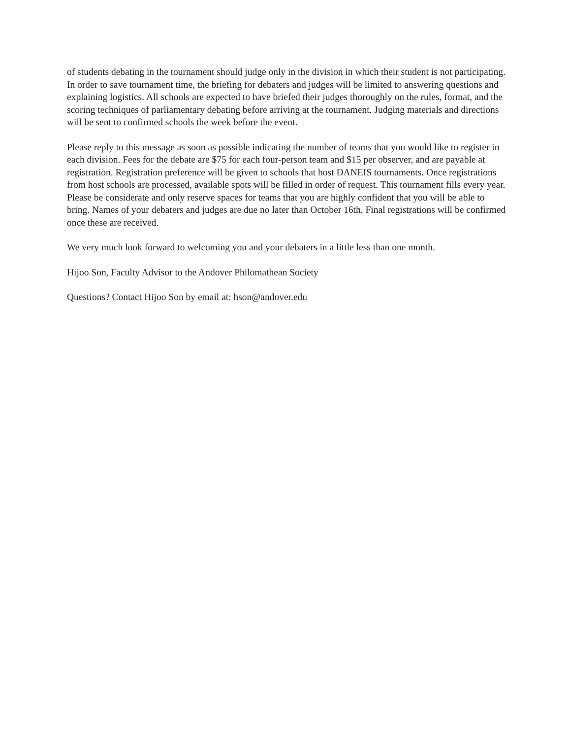of students debating in the tournament should judge only in the division in which their student is not participating. In order to save tournament time, the briefing for debaters and judges will be limited to answering questions and explaining logistics. All schools are expected to have briefed their judges thoroughly on the rules, format, and the scoring techniques of parliamentary debating before arriving at the tournament. Judging materials and directions will be sent to confirmed schools the week before the event.
Please reply to this message as soon as possible indicating the number of teams that you would like to register in each division. Fees for the debate are $75 for each four-person team and $15 per observer, and are payable at registration. Registration preference will be given to schools that host DANEIS tournaments. Once registrations from host schools are processed, available spots will be filled in order of request. This tournament fills every year. Please be considerate and only reserve spaces for teams that you are highly confident that you will be able to bring. Names of your debaters and judges are due no later than October 16th. Final registrations will be confirmed once these are received.
We very much look forward to welcoming you and your debaters in a little less than one month.
Hijoo Son, Faculty Advisor to the Andover Philomathean Society
Questions? Contact Hijoo Son by email at: hson@andover.edu